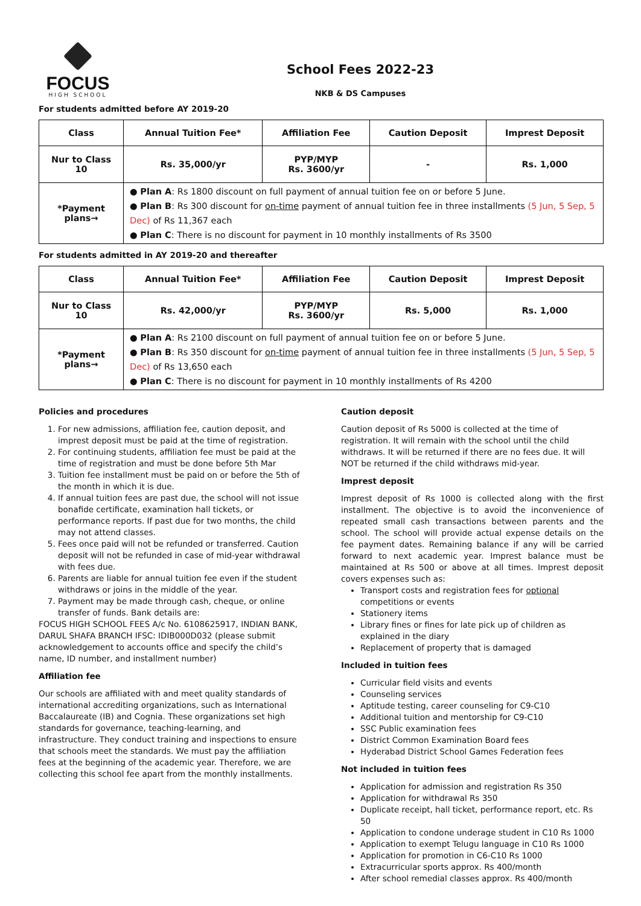FOCUS
HIGH SCHOOL
School Fees 2022-23
NKB & DS Campuses
For students admitted before AY 2019-20
| Class | Annual Tuition Fee* | Affiliation Fee | Caution Deposit | Imprest Deposit |
| --- | --- | --- | --- | --- |
| Nur to Class 10 | Rs. 35,000/yr | PYP/MYP Rs. 3600/yr | - | Rs. 1,000 |
| *Payment plans→ | ● Plan A : Rs 1800 discount on full payment of annual tuition fee on or before 5 June. ● Plan B : Rs 300 discount for on-time payment of annual tuition fee in three installments (5 Jun, 5 Sep, 5 Dec) of Rs 11,367 each ● Plan C : There is no discount for payment in 10 monthly installments of Rs 3500 | | | |
For students admitted in AY 2019-20 and thereafter
| Class | Annual Tuition Fee* | Affiliation Fee | Caution Deposit | Imprest Deposit |
| --- | --- | --- | --- | --- |
| Nur to Class 10 | Rs. 42,000/yr | PYP/MYP Rs. 3600/yr | Rs. 5,000 | Rs. 1,000 |
| *Payment plans→ | ● Plan A : Rs 2100 discount on full payment of annual tuition fee on or before 5 June. ● Plan B : Rs 350 discount for on-time payment of annual tuition fee in three installments (5 Jun, 5 Sep, 5 Dec) of Rs 13,650 each ● Plan C : There is no discount for payment in 10 monthly installments of Rs 4200 | | | |
Policies and procedures
1. For new admissions, affiliation fee, caution deposit, and imprest deposit must be paid at the time of registration.
2. For continuing students, affiliation fee must be paid at the time of registration and must be done before 5th Mar
3. Tuition fee installment must be paid on or before the 5th of the month in which it is due.
4. If annual tuition fees are past due, the school will not issue bonafide certificate, examination hall tickets, or performance reports. If past due for two months, the child may not attend classes.
5. Fees once paid will not be refunded or transferred. Caution deposit will not be refunded in case of mid-year withdrawal with fees due.
6. Parents are liable for annual tuition fee even if the student withdraws or joins in the middle of the year.
7. Payment may be made through cash, cheque, or online transfer of funds. Bank details are:
FOCUS HIGH SCHOOL FEES A/c No. 6108625917, INDIAN BANK, DARUL SHAFA BRANCH IFSC: IDIB000D032 (please submit acknowledgement to accounts office and specify the child’s name, ID number, and installment number)
Affiliation fee
Our schools are affiliated with and meet quality standards of international accrediting organizations, such as International Baccalaureate (IB) and Cognia. These organizations set high standards for governance, teaching-learning, and infrastructure. They conduct training and inspections to ensure that schools meet the standards. We must pay the affiliation fees at the beginning of the academic year. Therefore, we are collecting this school fee apart from the monthly installments.
Caution deposit
Caution deposit of Rs 5000 is collected at the time of registration. It will remain with the school until the child withdraws. It will be returned if there are no fees due. It will NOT be returned if the child withdraws mid-year.
Imprest deposit
Imprest deposit of Rs 1000 is collected along with the first installment. The objective is to avoid the inconvenience of repeated small cash transactions between parents and the school. The school will provide actual expense details on the fee payment dates. Remaining balance if any will be carried forward to next academic year. Imprest balance must be maintained at Rs 500 or above at all times. Imprest deposit covers expenses such as:
Transport costs and registration fees for optional competitions or events
Stationery items
Library fines or fines for late pick up of children as explained in the diary
Replacement of property that is damaged
Included in tuition fees
Curricular field visits and events
Counseling services
Aptitude testing, career counseling for C9-C10
Additional tuition and mentorship for C9-C10
SSC Public examination fees
District Common Examination Board fees
Hyderabad District School Games Federation fees
Not included in tuition fees
Application for admission and registration Rs 350
Application for withdrawal Rs 350
Duplicate receipt, hall ticket, performance report, etc. Rs 50
Application to condone underage student in C10 Rs 1000
Application to exempt Telugu language in C10 Rs 1000
Application for promotion in C6-C10 Rs 1000
Extracurricular sports approx. Rs 400/month
After school remedial classes approx. Rs 400/month